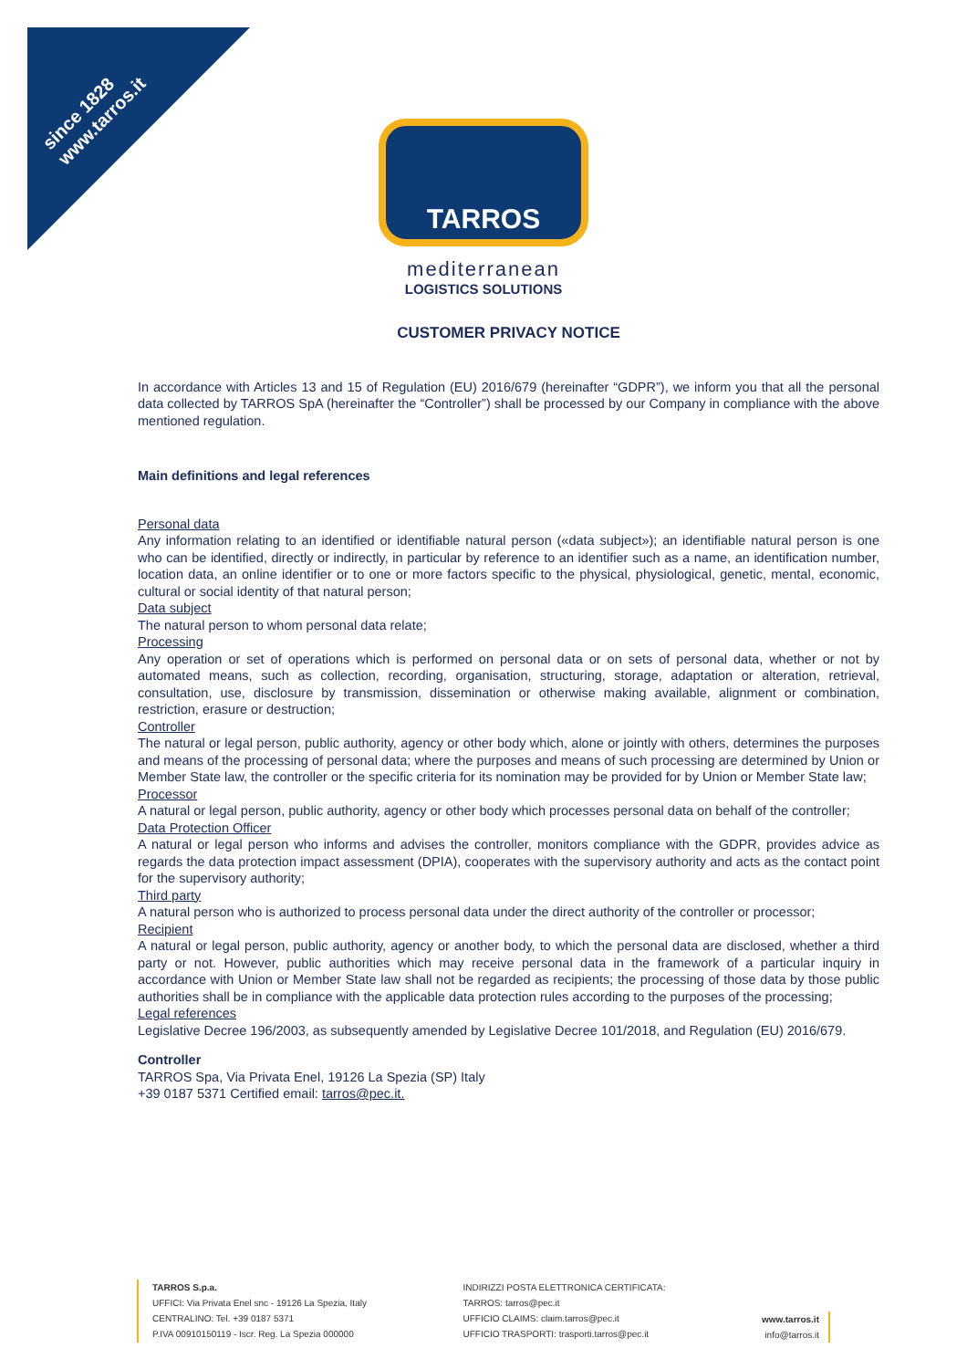since 1828
www.tarros.it
TARROS
mediterranean
LOGISTICS SOLUTIONS
CUSTOMER PRIVACY NOTICE
In accordance with Articles 13 and 15 of Regulation (EU) 2016/679 (hereinafter “GDPR”), we inform you that all the personal data collected by TARROS SpA (hereinafter the “Controller”) shall be processed by our Company in compliance with the above mentioned regulation.
Main definitions and legal references
Personal data
Any information relating to an identified or identifiable natural person («data subject»); an identifiable natural person is one who can be identified, directly or indirectly, in particular by reference to an identifier such as a name, an identification number, location data, an online identifier or to one or more factors specific to the physical, physiological, genetic, mental, economic, cultural or social identity of that natural person;
Data subject
The natural person to whom personal data relate;
Processing
Any operation or set of operations which is performed on personal data or on sets of personal data, whether or not by automated means, such as collection, recording, organisation, structuring, storage, adaptation or alteration, retrieval, consultation, use, disclosure by transmission, dissemination or otherwise making available, alignment or combination, restriction, erasure or destruction;
Controller
The natural or legal person, public authority, agency or other body which, alone or jointly with others, determines the purposes and means of the processing of personal data; where the purposes and means of such processing are determined by Union or Member State law, the controller or the specific criteria for its nomination may be provided for by Union or Member State law;
Processor
A natural or legal person, public authority, agency or other body which processes personal data on behalf of the controller;
Data Protection Officer
A natural or legal person who informs and advises the controller, monitors compliance with the GDPR, provides advice as regards the data protection impact assessment (DPIA), cooperates with the supervisory authority and acts as the contact point for the supervisory authority;
Third party
A natural person who is authorized to process personal data under the direct authority of the controller or processor;
Recipient
A natural or legal person, public authority, agency or another body, to which the personal data are disclosed, whether a third party or not. However, public authorities which may receive personal data in the framework of a particular inquiry in accordance with Union or Member State law shall not be regarded as recipients; the processing of those data by those public authorities shall be in compliance with the applicable data protection rules according to the purposes of the processing;
Legal references
Legislative Decree 196/2003, as subsequently amended by Legislative Decree 101/2018, and Regulation (EU) 2016/679.
Controller
TARROS Spa, Via Privata Enel, 19126 La Spezia (SP) Italy
+39 0187 5371 Certified email: tarros@pec.it.
TARROS S.p.a.
UFFICI: Via Privata Enel snc - 19126 La Spezia, Italy
CENTRALINO: Tel. +39 0187 5371
P.IVA 00910150119 - Iscr. Reg. La Spezia 000000
INDIRIZZI POSTA ELETTRONICA CERTIFICATA:
TARROS: tarros@pec.it
UFFICIO CLAIMS: claim.tarros@pec.it
UFFICIO TRASPORTI: trasporti.tarros@pec.it
www.tarros.it
info@tarros.it